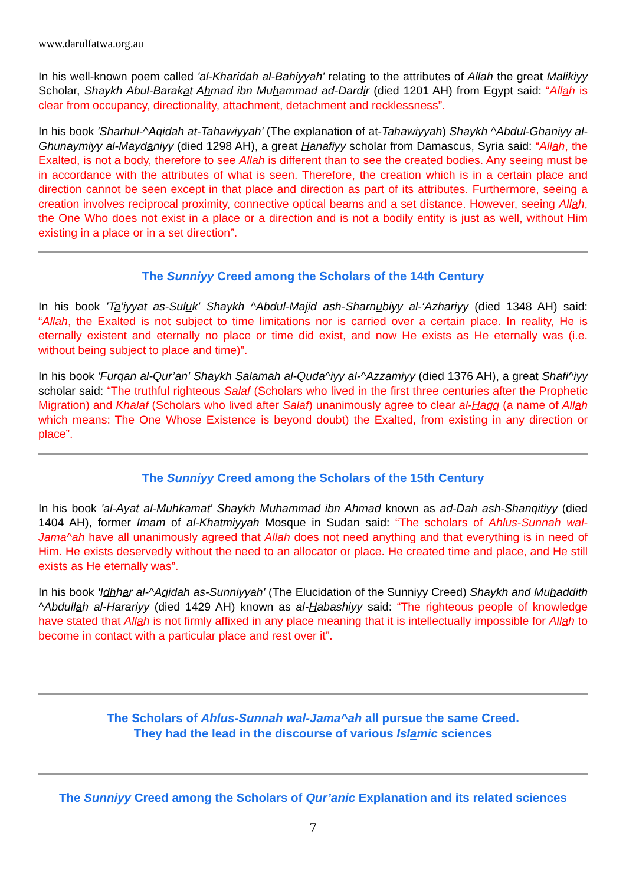www.darulfatwa.org.au
In his well-known poem called 'al-Kharidah al-Bahiyyah' relating to the attributes of Allah the great Malikiyy Scholar, Shaykh Abul-Barakat Ahmad ibn Muhammad ad-Dardir (died 1201 AH) from Egypt said: “Allah is clear from occupancy, directionality, attachment, detachment and recklessness”.
In his book 'Sharhul-^Aqidah at-Tahawiyyah' (The explanation of at-Tahawiyyah) Shaykh ^Abdul-Ghaniyy al-Ghunaymiyy al-Maydaniyy (died 1298 AH), a great Hanafiyy scholar from Damascus, Syria said: “Allah, the Exalted, is not a body, therefore to see Allah is different than to see the created bodies. Any seeing must be in accordance with the attributes of what is seen. Therefore, the creation which is in a certain place and direction cannot be seen except in that place and direction as part of its attributes. Furthermore, seeing a creation involves reciprocal proximity, connective optical beams and a set distance. However, seeing Allah, the One Who does not exist in a place or a direction and is not a bodily entity is just as well, without Him existing in a place or in a set direction”.
The Sunniyy Creed among the Scholars of the 14th Century
In his book 'Ta’iyyat as-Suluk' Shaykh ^Abdul-Majid ash-Sharnubiyy al-‘Azhariyy (died 1348 AH) said: “Allah, the Exalted is not subject to time limitations nor is carried over a certain place. In reality, He is eternally existent and eternally no place or time did exist, and now He exists as He eternally was (i.e. without being subject to place and time)”.
In his book 'Furqan al-Qur’an' Shaykh Salamah al-Quda^iyy al-^Azzamiyy (died 1376 AH), a great Shafi^iyy scholar said: “The truthful righteous Salaf (Scholars who lived in the first three centuries after the Prophetic Migration) and Khalaf (Scholars who lived after Salaf) unanimously agree to clear al-Haqq (a name of Allah which means: The One Whose Existence is beyond doubt) the Exalted, from existing in any direction or place”.
The Sunniyy Creed among the Scholars of the 15th Century
In his book 'al-Ayat al-Muhkamat' Shaykh Muhammad ibn Ahmad known as ad-Dah ash-Shanqitiyy (died 1404 AH), former Imam of al-Khatmiyyah Mosque in Sudan said: “The scholars of Ahlus-Sunnah wal-Jama^ah have all unanimously agreed that Allah does not need anything and that everything is in need of Him. He exists deservedly without the need to an allocator or place. He created time and place, and He still exists as He eternally was”.
In his book ‘Idhhar al-^Aqidah as-Sunniyyah' (The Elucidation of the Sunniyy Creed) Shaykh and Muhaddith ^Abdullah al-Harariyy (died 1429 AH) known as al-Habashiyy said: “The righteous people of knowledge have stated that Allah is not firmly affixed in any place meaning that it is intellectually impossible for Allah to become in contact with a particular place and rest over it”.
The Scholars of Ahlus-Sunnah wal-Jama^ah all pursue the same Creed.
They had the lead in the discourse of various Islamic sciences
The Sunniyy Creed among the Scholars of Qur’anic Explanation and its related sciences
7